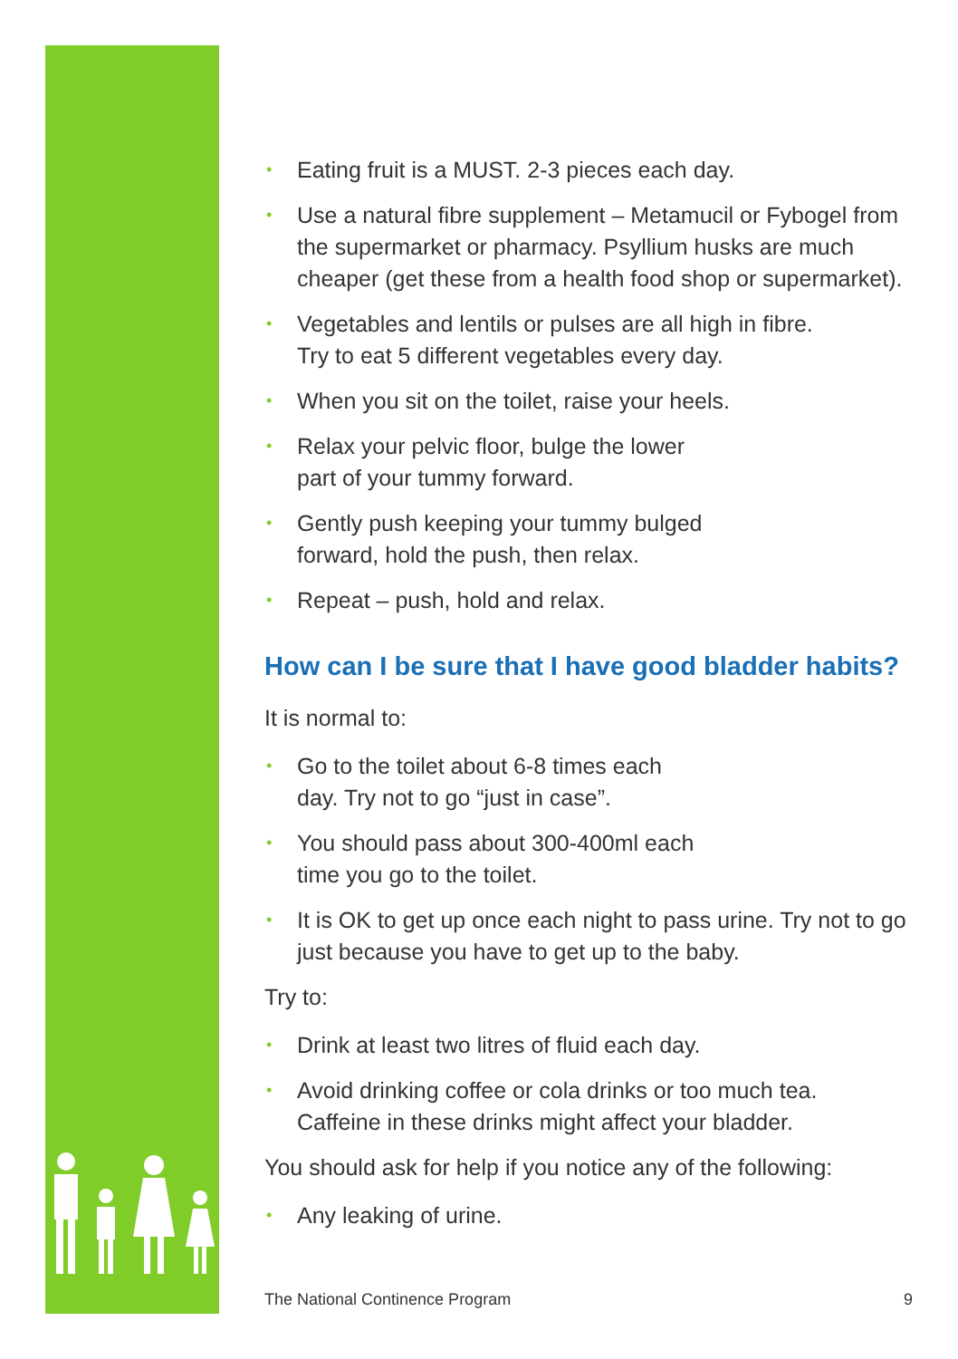• Eating fruit is a MUST. 2-3 pieces each day.
• Use a natural fibre supplement – Metamucil or Fybogel from the supermarket or pharmacy. Psyllium husks are much cheaper (get these from a health food shop or supermarket).
• Vegetables and lentils or pulses are all high in fibre.
Try to eat 5 different vegetables every day.
• When you sit on the toilet, raise your heels.
• Relax your pelvic floor, bulge the lower
part of your tummy forward.
• Gently push keeping your tummy bulged
forward, hold the push, then relax.
• Repeat – push, hold and relax.
How can I be sure that I have good bladder habits?
It is normal to:
• Go to the toilet about 6-8 times each
day. Try not to go “just in case”.
• You should pass about 300-400ml each
time you go to the toilet.
• It is OK to get up once each night to pass urine. Try not to go just because you have to get up to the baby.
Try to:
• Drink at least two litres of fluid each day.
• Avoid drinking coffee or cola drinks or too much tea.
Caffeine in these drinks might affect your bladder.
You should ask for help if you notice any of the following:
• Any leaking of urine.
The National Continence Program 9